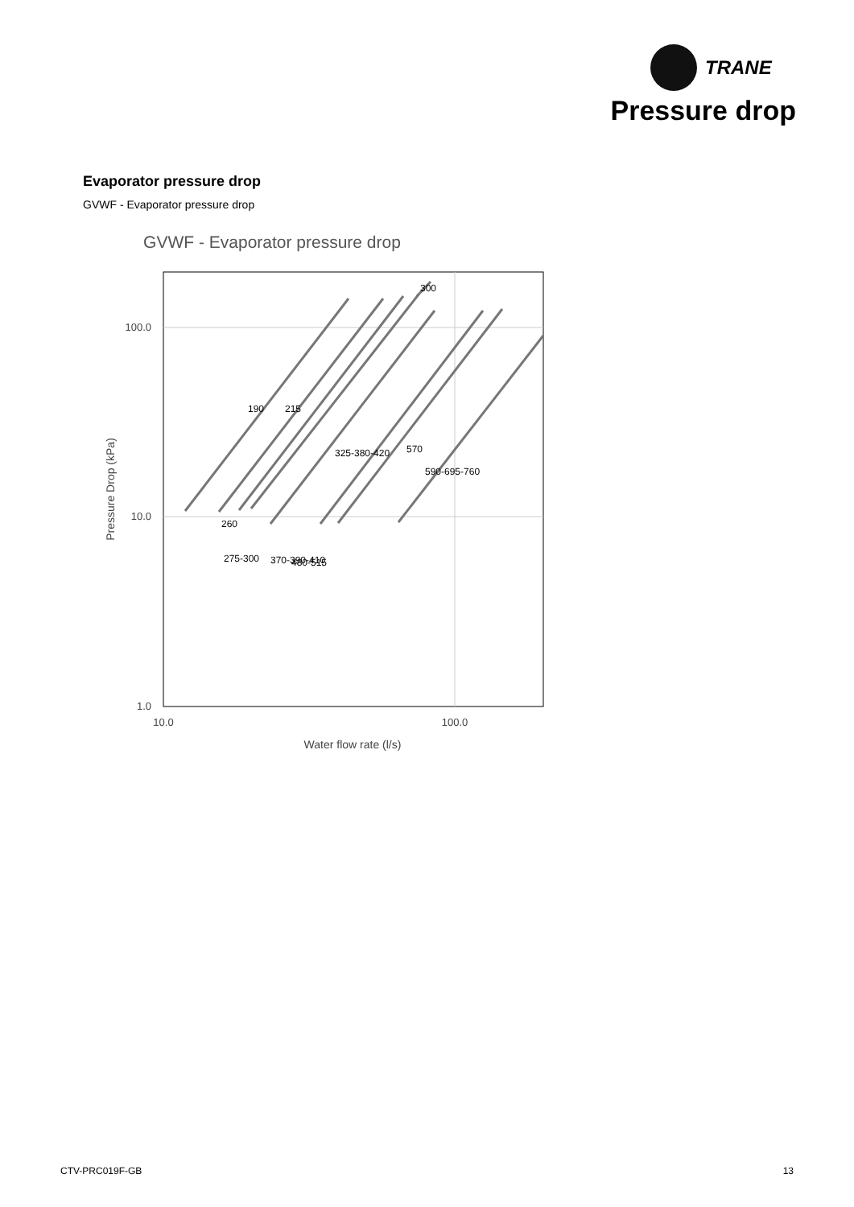TRANE
Pressure drop
Evaporator pressure drop
GVWF - Evaporator pressure drop
GVWF - Evaporator pressure drop
190
215
325-380-420
570
590-695-760
300
260
275-300
370-390-410
480-515
100.0
10.0
1.0
10.0
100.0
Water flow rate (l/s)
Pressure Drop (kPa)
CTV-PRC019F-GB 13